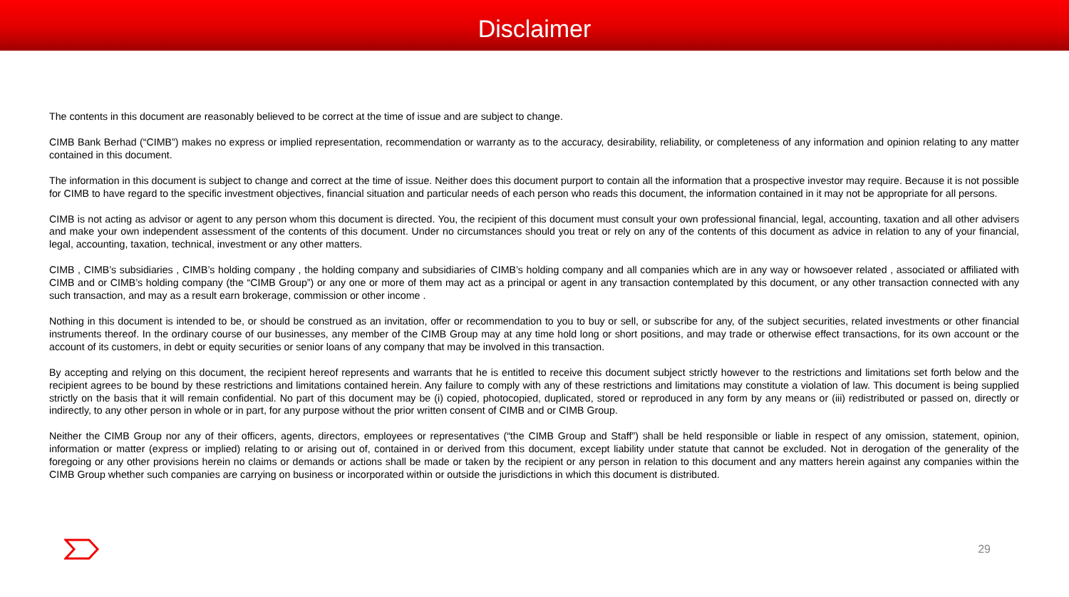Disclaimer
The contents in this document are reasonably believed to be correct at the time of issue and are subject to change.
CIMB Bank Berhad (“CIMB”) makes no express or implied representation, recommendation or warranty as to the accuracy, desirability, reliability, or completeness of any information and opinion relating to any matter contained in this document.
The information in this document is subject to change and correct at the time of issue. Neither does this document purport to contain all the information that a prospective investor may require. Because it is not possible for CIMB to have regard to the specific investment objectives, financial situation and particular needs of each person who reads this document, the information contained in it may not be appropriate for all persons.
CIMB is not acting as advisor or agent to any person whom this document is directed. You, the recipient of this document must consult your own professional financial, legal, accounting, taxation and all other advisers and make your own independent assessment of the contents of this document. Under no circumstances should you treat or rely on any of the contents of this document as advice in relation to any of your financial, legal, accounting, taxation, technical, investment or any other matters.
CIMB , CIMB’s subsidiaries , CIMB’s holding company , the holding company and subsidiaries of CIMB’s holding company and all companies which are in any way or howsoever related , associated or affiliated with CIMB and or CIMB’s holding company (the “CIMB Group”) or any one or more of them may act as a principal or agent in any transaction contemplated by this document, or any other transaction connected with any such transaction, and may as a result earn brokerage, commission or other income .
Nothing in this document is intended to be, or should be construed as an invitation, offer or recommendation to you to buy or sell, or subscribe for any, of the subject securities, related investments or other financial instruments thereof. In the ordinary course of our businesses, any member of the CIMB Group may at any time hold long or short positions, and may trade or otherwise effect transactions, for its own account or the account of its customers, in debt or equity securities or senior loans of any company that may be involved in this transaction.
By accepting and relying on this document, the recipient hereof represents and warrants that he is entitled to receive this document subject strictly however to the restrictions and limitations set forth below and the recipient agrees to be bound by these restrictions and limitations contained herein. Any failure to comply with any of these restrictions and limitations may constitute a violation of law. This document is being supplied strictly on the basis that it will remain confidential. No part of this document may be (i) copied, photocopied, duplicated, stored or reproduced in any form by any means or (iii) redistributed or passed on, directly or indirectly, to any other person in whole or in part, for any purpose without the prior written consent of CIMB and or CIMB Group.
Neither the CIMB Group nor any of their officers, agents, directors, employees or representatives (“the CIMB Group and Staff”) shall be held responsible or liable in respect of any omission, statement, opinion, information or matter (express or implied) relating to or arising out of, contained in or derived from this document, except liability under statute that cannot be excluded. Not in derogation of the generality of the foregoing or any other provisions herein no claims or demands or actions shall be made or taken by the recipient or any person in relation to this document and any matters herein against any companies within the CIMB Group whether such companies are carrying on business or incorporated within or outside the jurisdictions in which this document is distributed.
29